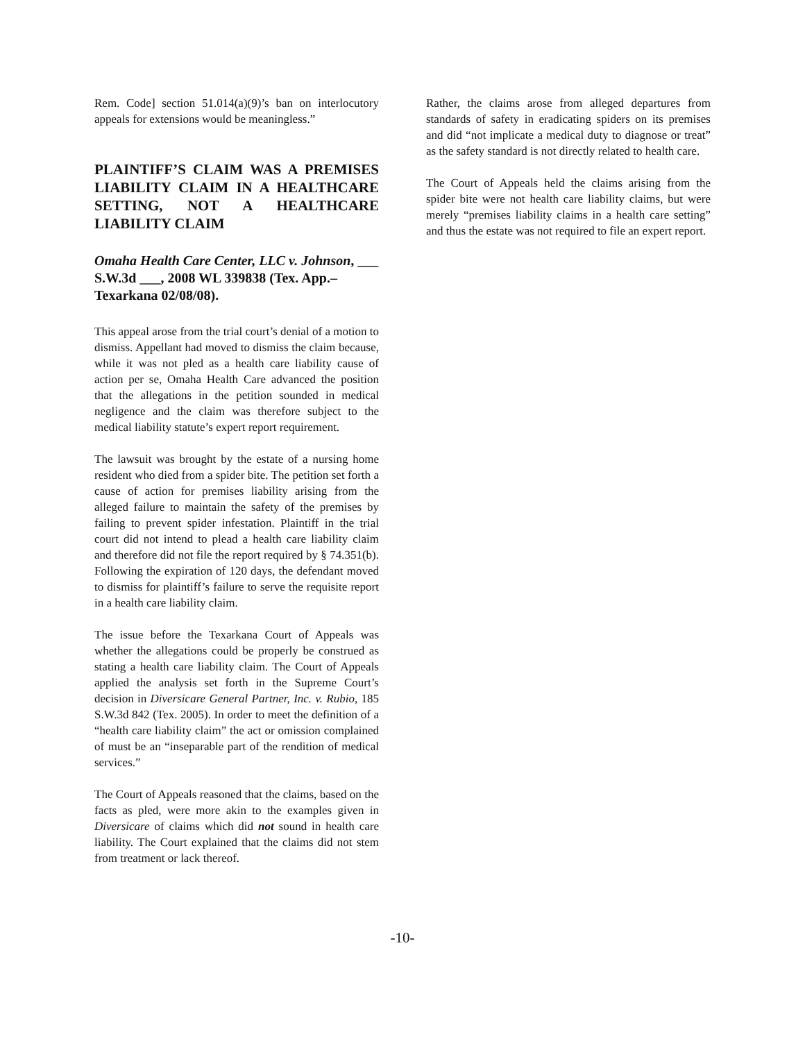Rem. Code] section 51.014(a)(9)’s ban on interlocutory appeals for extensions would be meaningless.”
PLAINTIFF’S CLAIM WAS A PREMISES LIABILITY CLAIM IN A HEALTHCARE SETTING, NOT A HEALTHCARE LIABILITY CLAIM
Omaha Health Care Center, LLC v. Johnson, ___ S.W.3d ___, 2008 WL 339838 (Tex. App.–Texarkana 02/08/08).
This appeal arose from the trial court’s denial of a motion to dismiss. Appellant had moved to dismiss the claim because, while it was not pled as a health care liability cause of action per se, Omaha Health Care advanced the position that the allegations in the petition sounded in medical negligence and the claim was therefore subject to the medical liability statute’s expert report requirement.
The lawsuit was brought by the estate of a nursing home resident who died from a spider bite. The petition set forth a cause of action for premises liability arising from the alleged failure to maintain the safety of the premises by failing to prevent spider infestation. Plaintiff in the trial court did not intend to plead a health care liability claim and therefore did not file the report required by § 74.351(b). Following the expiration of 120 days, the defendant moved to dismiss for plaintiff’s failure to serve the requisite report in a health care liability claim.
The issue before the Texarkana Court of Appeals was whether the allegations could be properly be construed as stating a health care liability claim. The Court of Appeals applied the analysis set forth in the Supreme Court’s decision in Diversicare General Partner, Inc. v. Rubio, 185 S.W.3d 842 (Tex. 2005). In order to meet the definition of a “health care liability claim” the act or omission complained of must be an “inseparable part of the rendition of medical services.”
The Court of Appeals reasoned that the claims, based on the facts as pled, were more akin to the examples given in Diversicare of claims which did not sound in health care liability. The Court explained that the claims did not stem from treatment or lack thereof.
Rather, the claims arose from alleged departures from standards of safety in eradicating spiders on its premises and did “not implicate a medical duty to diagnose or treat” as the safety standard is not directly related to health care.
The Court of Appeals held the claims arising from the spider bite were not health care liability claims, but were merely “premises liability claims in a health care setting” and thus the estate was not required to file an expert report.
-10-